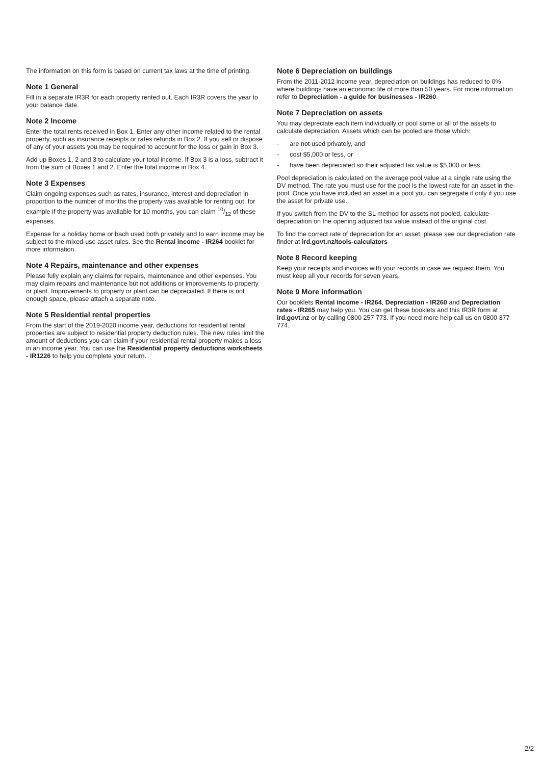The information on this form is based on current tax laws at the time of printing.
Note 1 General
Fill in a separate IR3R for each property rented out. Each IR3R covers the year to your balance date.
Note 2 Income
Enter the total rents received in Box 1. Enter any other income related to the rental property, such as insurance receipts or rates refunds in Box 2. If you sell or dispose of any of your assets you may be required to account for the loss or gain in Box 3.
Add up Boxes 1, 2 and 3 to calculate your total income. If Box 3 is a loss, subtract it from the sum of Boxes 1 and 2. Enter the total income in Box 4.
Note 3 Expenses
Claim ongoing expenses such as rates, insurance, interest and depreciation in proportion to the number of months the property was available for renting out, for example if the property was available for 10 months, you can claim 10/12 of these expenses.
Expense for a holiday home or bach used both privately and to earn income may be subject to the mixed-use asset rules. See the Rental income - IR264 booklet for more information.
Note 4 Repairs, maintenance and other expenses
Please fully explain any claims for repairs, maintenance and other expenses. You may claim repairs and maintenance but not additions or improvements to property or plant. Improvements to property or plant can be depreciated. If there is not enough space, please attach a separate note.
Note 5 Residential rental properties
From the start of the 2019-2020 income year, deductions for residential rental properties are subject to residential property deduction rules. The new rules limit the amount of deductions you can claim if your residential rental property makes a loss in an income year. You can use the Residential property deductions worksheets - IR1226 to help you complete your return.
Note 6 Depreciation on buildings
From the 2011-2012 income year, depreciation on buildings has reduced to 0% where buildings have an economic life of more than 50 years. For more information refer to Depreciation - a guide for businesses - IR260.
Note 7 Depreciation on assets
You may depreciate each item individually or pool some or all of the assets to calculate depreciation. Assets which can be pooled are those which:
- are not used privately, and
- cost $5,000 or less, or
- have been depreciated so their adjusted tax value is $5,000 or less.
Pool depreciation is calculated on the average pool value at a single rate using the DV method. The rate you must use for the pool is the lowest rate for an asset in the pool. Once you have included an asset in a pool you can segregate it only if you use the asset for private use.
If you switch from the DV to the SL method for assets not pooled, calculate depreciation on the opening adjusted tax value instead of the original cost.
To find the correct rate of depreciation for an asset, please see our depreciation rate finder at ird.govt.nz/tools-calculators
Note 8 Record keeping
Keep your receipts and invoices with your records in case we request them. You must keep all your records for seven years.
Note 9 More information
Our booklets Rental income - IR264, Depreciation - IR260 and Depreciation rates - IR265 may help you. You can get these booklets and this IR3R form at ird.govt.nz or by calling 0800 257 773. If you need more help call us on 0800 377 774.
2/2